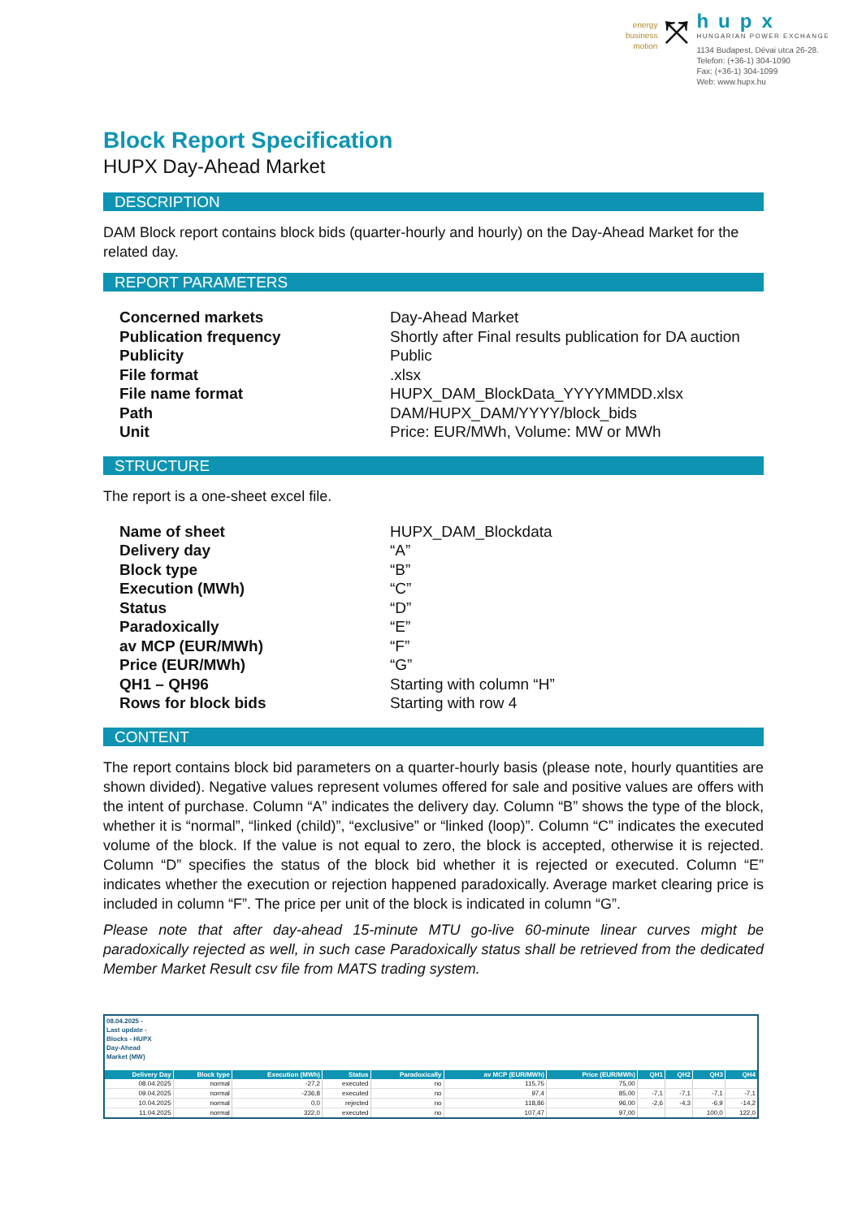energy
business
motion
⤧
hupx
HUNGARIAN POWER EXCHANGE
1134 Budapest, Dévai utca 26-28.
Telefon: (+36-1) 304-1090
Fax: (+36-1) 304-1099
Web: www.hupx.hu
Block Report Specification
HUPX Day-Ahead Market
DESCRIPTION
DAM Block report contains block bids (quarter-hourly and hourly) on the Day-Ahead Market for the related day.
REPORT PARAMETERS
Concerned markets Day-Ahead Market Publication frequency Shortly after Final results publication for DA auction Publicity Public File format.xlsx File name format HUPX_DAM_BlockData_YYYYMMDD.xlsx Path DAM/HUPX_DAM/YYYY/block_bids Unit Price: EUR/MWh, Volume: MW or MWh
STRUCTURE
The report is a one-sheet excel file.
Name of sheet HUPX_DAM_Blockdata Delivery day “A” Block type “B” Execution (MWh) “C” Status “D” Paradoxically “E” av MCP (EUR/MWh) “F” Price (EUR/MWh) “G” QH1 – QH96 Starting with column “H” Rows for block bids Starting with row 4
CONTENT
The report contains block bid parameters on a quarter-hourly basis (please note, hourly quantities are shown divided). Negative values represent volumes offered for sale and positive values are offers with the intent of purchase. Column “A” indicates the delivery day. Column “B” shows the type of the block, whether it is “normal”, “linked (child)”, “exclusive” or “linked (loop)”. Column “C” indicates the executed volume of the block. If the value is not equal to zero, the block is accepted, otherwise it is rejected. Column “D” specifies the status of the block bid whether it is rejected or executed. Column “E” indicates whether the execution or rejection happened paradoxically. Average market clearing price is included in column “F”. The price per unit of the block is indicated in column “G”.
Please note that after day-ahead 15-minute MTU go-live 60-minute linear curves might be paradoxically rejected as well, in such case Paradoxically status shall be retrieved from the dedicated Member Market Result csv file from MATS trading system.
| 08.04.2025 - Last update - Blocks - HUPX Day-Ahead Market (MW) | | | | | | | | | | |
| Delivery Day | Block type | Execution (MWh) | Status | Paradoxically | av MCP (EUR/MWh) | Price (EUR/MWh) | QH1 | QH2 | QH3 | QH4 |
| 08.04.2025 | normal | -27,2 | executed | no | 115,75 | 75,00 | | | | |
| 09.04.2025 | normal | -236,8 | executed | no | 97,4 | 85,00 | -7,1 | -7,1 | -7,1 | -7,1 |
| 10.04.2025 | normal | 0,0 | rejected | no | 118,86 | 96,00 | -2,6 | -4,3 | -6,9 | -14,2 |
| 11.04.2025 | normal | 322,0 | executed | no | 107,47 | 97,00 | | | 100,0 | 122,0 |